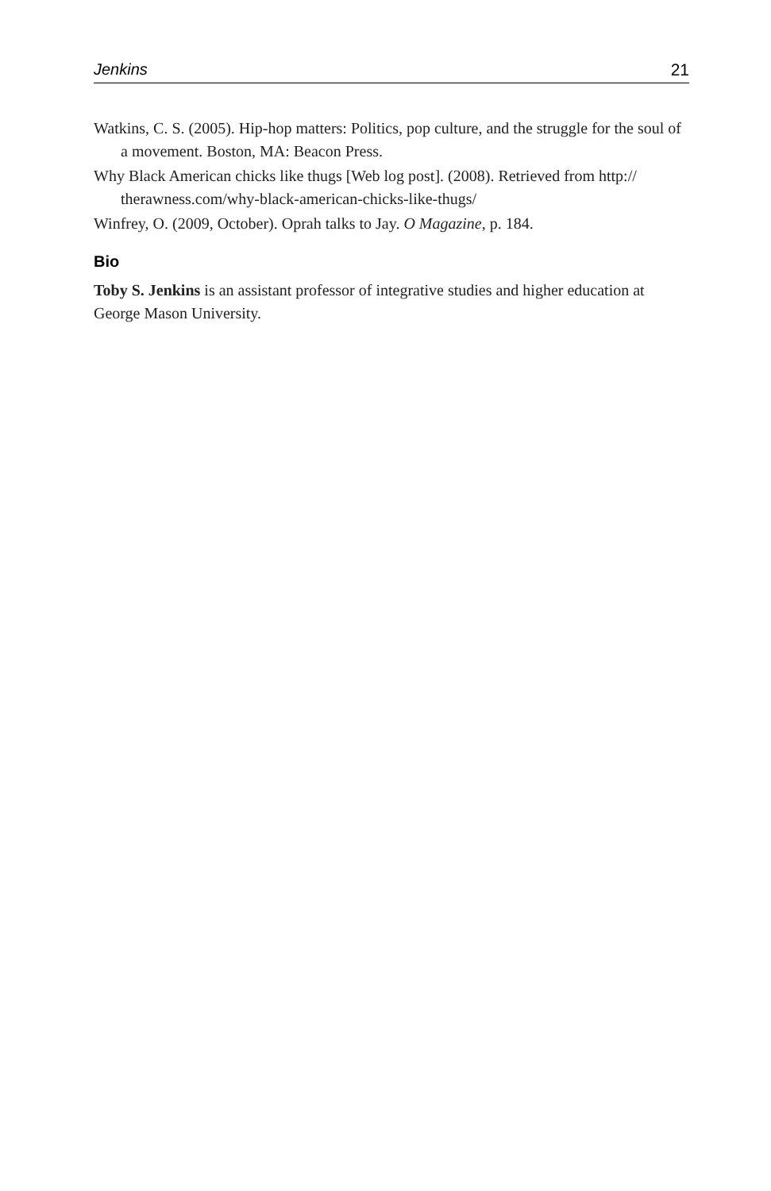Jenkins 21
Watkins, C. S. (2005). Hip-hop matters: Politics, pop culture, and the struggle for the soul of a movement. Boston, MA: Beacon Press.
Why Black American chicks like thugs [Web log post]. (2008). Retrieved from http:// therawness.com/why-black-american-chicks-like-thugs/
Winfrey, O. (2009, October). Oprah talks to Jay. O Magazine, p. 184.
Bio
Toby S. Jenkins is an assistant professor of integrative studies and higher education at George Mason University.